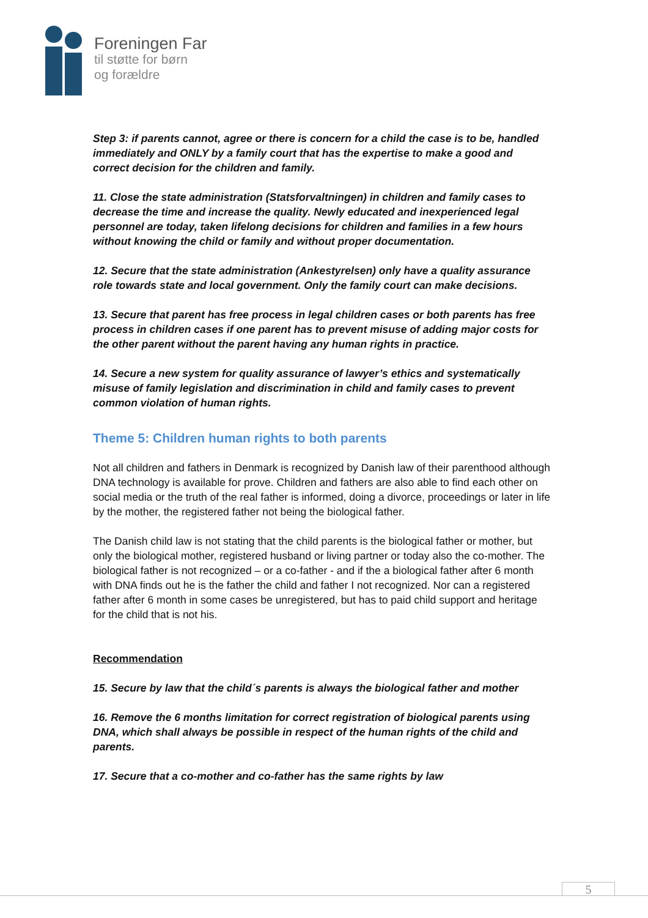Foreningen Far
til støtte for børn
og forældre
Step 3: if parents cannot, agree or there is concern for a child the case is to be, handled immediately and ONLY by a family court that has the expertise to make a good and correct decision for the children and family.
11. Close the state administration (Statsforvaltningen) in children and family cases to decrease the time and increase the quality. Newly educated and inexperienced legal personnel are today, taken lifelong decisions for children and families in a few hours without knowing the child or family and without proper documentation.
12. Secure that the state administration (Ankestyrelsen) only have a quality assurance role towards state and local government. Only the family court can make decisions.
13. Secure that parent has free process in legal children cases or both parents has free process in children cases if one parent has to prevent misuse of adding major costs for the other parent without the parent having any human rights in practice.
14. Secure a new system for quality assurance of lawyer’s ethics and systematically misuse of family legislation and discrimination in child and family cases to prevent common violation of human rights.
Theme 5: Children human rights to both parents
Not all children and fathers in Denmark is recognized by Danish law of their parenthood although DNA technology is available for prove. Children and fathers are also able to find each other on social media or the truth of the real father is informed, doing a divorce, proceedings or later in life by the mother, the registered father not being the biological father.
The Danish child law is not stating that the child parents is the biological father or mother, but only the biological mother, registered husband or living partner or today also the co-mother. The biological father is not recognized – or a co-father - and if the a biological father after 6 month with DNA finds out he is the father the child and father I not recognized. Nor can a registered father after 6 month in some cases be unregistered, but has to paid child support and heritage for the child that is not his.
Recommendation
15. Secure by law that the child´s parents is always the biological father and mother
16. Remove the 6 months limitation for correct registration of biological parents using DNA, which shall always be possible in respect of the human rights of the child and parents.
17. Secure that a co-mother and co-father has the same rights by law
5